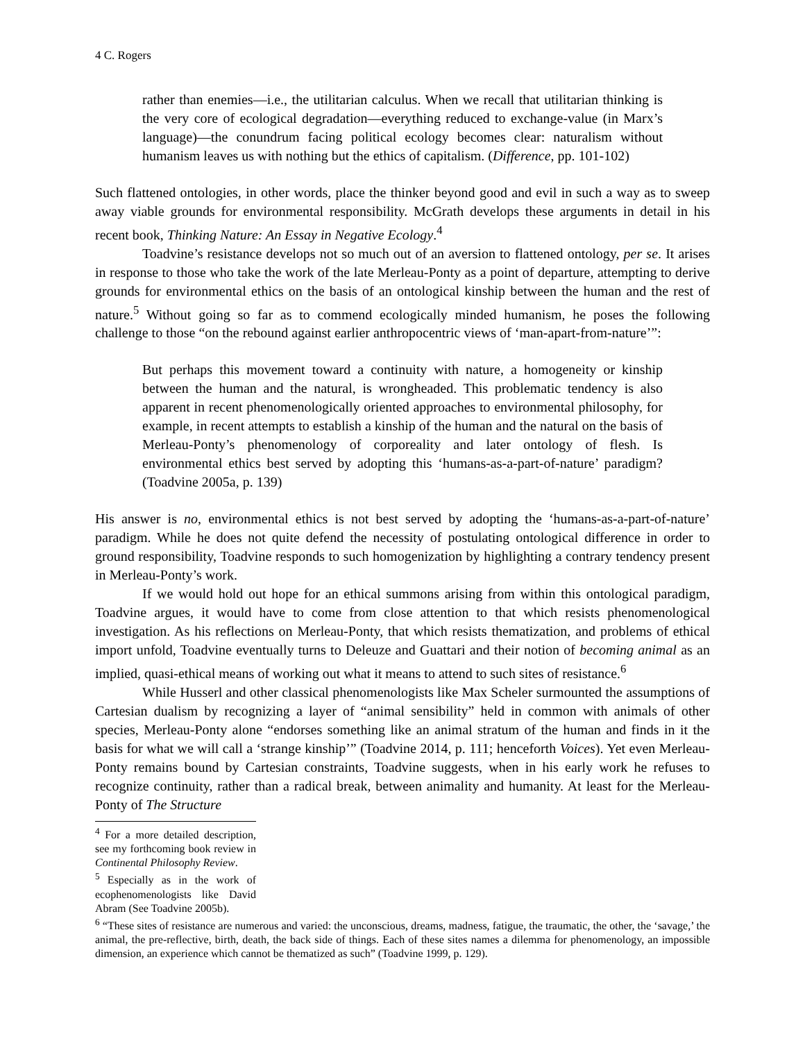4 C. Rogers
rather than enemies—i.e., the utilitarian calculus. When we recall that utilitarian thinking is the very core of ecological degradation—everything reduced to exchange-value (in Marx’s language)—the conundrum facing political ecology becomes clear: naturalism without humanism leaves us with nothing but the ethics of capitalism. (Difference, pp. 101-102)
Such flattened ontologies, in other words, place the thinker beyond good and evil in such a way as to sweep away viable grounds for environmental responsibility. McGrath develops these arguments in detail in his recent book, Thinking Nature: An Essay in Negative Ecology.<sup>4</sup>
Toadvine’s resistance develops not so much out of an aversion to flattened ontology, per se. It arises in response to those who take the work of the late Merleau-Ponty as a point of departure, attempting to derive grounds for environmental ethics on the basis of an ontological kinship between the human and the rest of nature.<sup>5</sup> Without going so far as to commend ecologically minded humanism, he poses the following challenge to those “on the rebound against earlier anthropocentric views of ‘man-apart-from-nature’”:
But perhaps this movement toward a continuity with nature, a homogeneity or kinship between the human and the natural, is wrongheaded. This problematic tendency is also apparent in recent phenomenologically oriented approaches to environmental philosophy, for example, in recent attempts to establish a kinship of the human and the natural on the basis of Merleau-Ponty’s phenomenology of corporeality and later ontology of flesh. Is environmental ethics best served by adopting this ‘humans-as-a-part-of-nature’ paradigm? (Toadvine 2005a, p. 139)
His answer is no, environmental ethics is not best served by adopting the ‘humans-as-a-part-of-nature’ paradigm. While he does not quite defend the necessity of postulating ontological difference in order to ground responsibility, Toadvine responds to such homogenization by highlighting a contrary tendency present in Merleau-Ponty’s work.
If we would hold out hope for an ethical summons arising from within this ontological paradigm, Toadvine argues, it would have to come from close attention to that which resists phenomenological investigation. As his reflections on Merleau-Ponty, that which resists thematization, and problems of ethical import unfold, Toadvine eventually turns to Deleuze and Guattari and their notion of becoming animal as an implied, quasi-ethical means of working out what it means to attend to such sites of resistance.<sup>6</sup>
While Husserl and other classical phenomenologists like Max Scheler surmounted the assumptions of Cartesian dualism by recognizing a layer of “animal sensibility” held in common with animals of other species, Merleau-Ponty alone “endorses something like an animal stratum of the human and finds in it the basis for what we will call a ‘strange kinship’” (Toadvine 2014, p. 111; henceforth Voices). Yet even Merleau-Ponty remains bound by Cartesian constraints, Toadvine suggests, when in his early work he refuses to recognize continuity, rather than a radical break, between animality and humanity. At least for the Merleau-Ponty of The Structure
<sup>4</sup> For a more detailed description, see my forthcoming book review in Continental Philosophy Review.
<sup>5</sup> Especially as in the work of ecophenomenologists like David Abram (See Toadvine 2005b).
<sup>6</sup> “These sites of resistance are numerous and varied: the unconscious, dreams, madness, fatigue, the traumatic, the other, the ‘savage,’ the animal, the pre-reflective, birth, death, the back side of things. Each of these sites names a dilemma for phenomenology, an impossible dimension, an experience which cannot be thematized as such” (Toadvine 1999, p. 129).